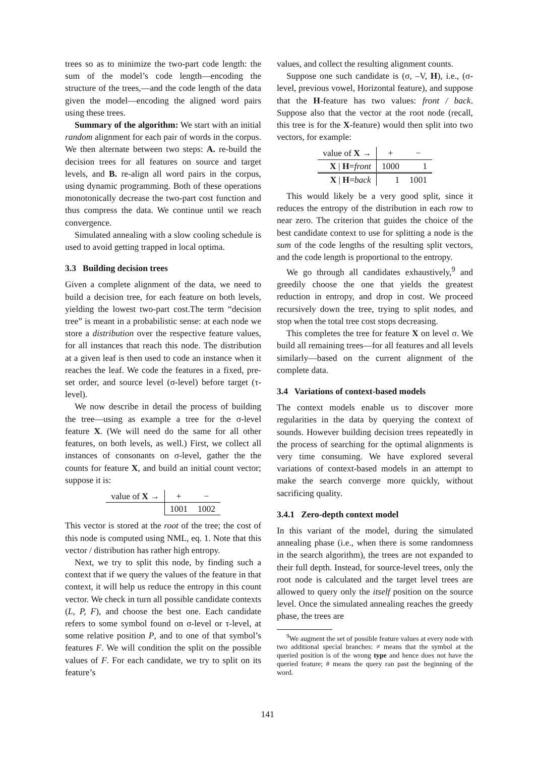trees so as to minimize the two-part code length: the sum of the model’s code length—encoding the structure of the trees,—and the code length of the data given the model—encoding the aligned word pairs using these trees.
Summary of the algorithm: We start with an initial random alignment for each pair of words in the corpus. We then alternate between two steps: A. re-build the decision trees for all features on source and target levels, and B. re-align all word pairs in the corpus, using dynamic programming. Both of these operations monotonically decrease the two-part cost function and thus compress the data. We continue until we reach convergence.
Simulated annealing with a slow cooling schedule is used to avoid getting trapped in local optima.
3.3 Building decision trees
Given a complete alignment of the data, we need to build a decision tree, for each feature on both levels, yielding the lowest two-part cost.The term “decision tree” is meant in a probabilistic sense: at each node we store a distribution over the respective feature values, for all instances that reach this node. The distribution at a given leaf is then used to code an instance when it reaches the leaf. We code the features in a fixed, pre-set order, and source level (σ-level) before target (τ-level).
We now describe in detail the process of building the tree—using as example a tree for the σ-level feature X. (We will need do the same for all other features, on both levels, as well.) First, we collect all instances of consonants on σ-level, gather the the counts for feature X, and build an initial count vector; suppose it is:
| value of X → | + | − |
| | 1001 | 1002 |
This vector is stored at the root of the tree; the cost of this node is computed using NML, eq. 1. Note that this vector / distribution has rather high entropy.
Next, we try to split this node, by finding such a context that if we query the values of the feature in that context, it will help us reduce the entropy in this count vector. We check in turn all possible candidate contexts (L, P, F), and choose the best one. Each candidate refers to some symbol found on σ-level or τ-level, at some relative position P, and to one of that symbol’s features F. We will condition the split on the possible values of F. For each candidate, we try to split on its feature’s
values, and collect the resulting alignment counts.
Suppose one such candidate is (σ, –V, H), i.e., (σ-level, previous vowel, Horizontal feature), and suppose that the H-feature has two values: front / back. Suppose also that the vector at the root node (recall, this tree is for the X-feature) would then split into two vectors, for example:
| value of X → | + | − |
| X / H = front | 1000 | 1 |
| X / H = back | 1 | 1001 |
This would likely be a very good split, since it reduces the entropy of the distribution in each row to near zero. The criterion that guides the choice of the best candidate context to use for splitting a node is the sum of the code lengths of the resulting split vectors, and the code length is proportional to the entropy.
We go through all candidates exhaustively,<sup>9</sup> and greedily choose the one that yields the greatest reduction in entropy, and drop in cost. We proceed recursively down the tree, trying to split nodes, and stop when the total tree cost stops decreasing.
This completes the tree for feature X on level σ. We build all remaining trees—for all features and all levels similarly—based on the current alignment of the complete data.
3.4 Variations of context-based models
The context models enable us to discover more regularities in the data by querying the context of sounds. However building decision trees repeatedly in the process of searching for the optimal alignments is very time consuming. We have explored several variations of context-based models in an attempt to make the search converge more quickly, without sacrificing quality.
3.4.1 Zero-depth context model
In this variant of the model, during the simulated annealing phase (i.e., when there is some randomness in the search algorithm), the trees are not expanded to their full depth. Instead, for source-level trees, only the root node is calculated and the target level trees are allowed to query only the itself position on the source level. Once the simulated annealing reaches the greedy phase, the trees are
<sup>9</sup> We augment the set of possible feature values at every node with two additional special branches: ≠ means that the symbol at the queried position is of the wrong type and hence does not have the queried feature; # means the query ran past the beginning of the word.
141